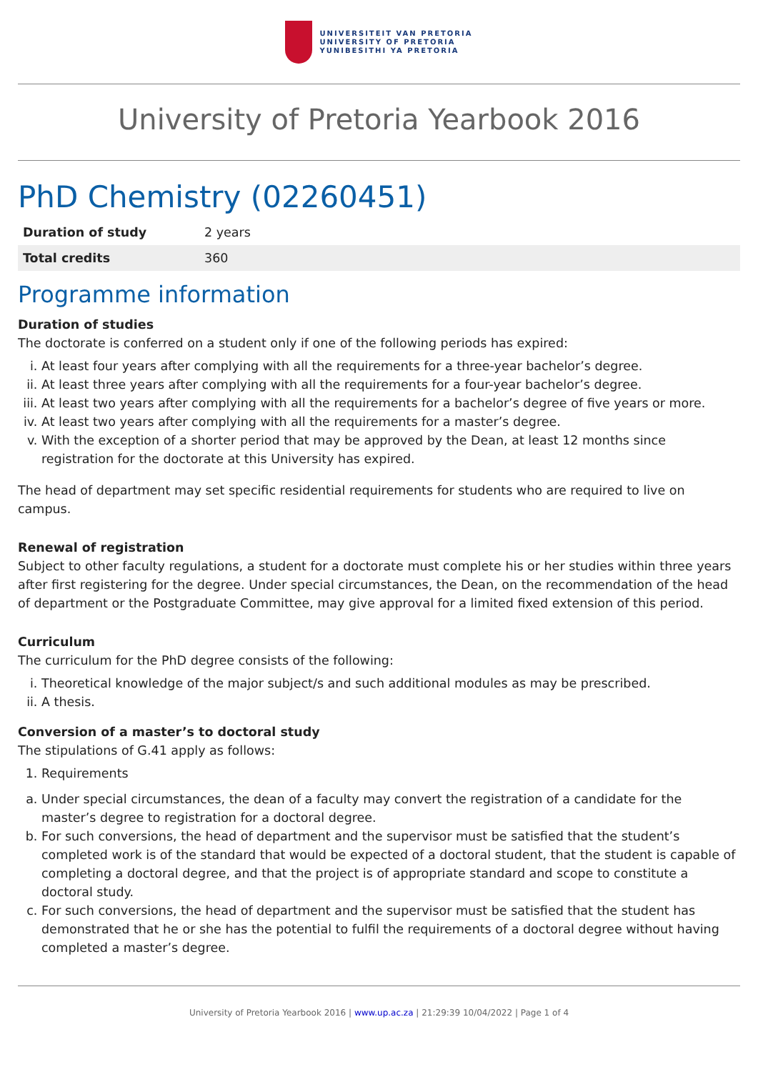UNIVERSITEIT VAN PRETORIA
UNIVERSITY OF PRETORIA
YUNIBESITHI YA PRETORIA
University of Pretoria Yearbook 2016
PhD Chemistry (02260451)
| Duration of study | 2 years |
| Total credits | 360 |
Programme information
Duration of studies
The doctorate is conferred on a student only if one of the following periods has expired:
i. At least four years after complying with all the requirements for a three-year bachelor’s degree.
ii. At least three years after complying with all the requirements for a four-year bachelor’s degree.
iii. At least two years after complying with all the requirements for a bachelor’s degree of five years or more.
iv. At least two years after complying with all the requirements for a master’s degree.
v. With the exception of a shorter period that may be approved by the Dean, at least 12 months since registration for the doctorate at this University has expired.
The head of department may set specific residential requirements for students who are required to live on campus.
Renewal of registration
Subject to other faculty regulations, a student for a doctorate must complete his or her studies within three years after first registering for the degree. Under special circumstances, the Dean, on the recommendation of the head of department or the Postgraduate Committee, may give approval for a limited fixed extension of this period.
Curriculum
The curriculum for the PhD degree consists of the following:
i. Theoretical knowledge of the major subject/s and such additional modules as may be prescribed.
ii. A thesis.
Conversion of a master’s to doctoral study
The stipulations of G.41 apply as follows:
1. Requirements
a. Under special circumstances, the dean of a faculty may convert the registration of a candidate for the master’s degree to registration for a doctoral degree.
b. For such conversions, the head of department and the supervisor must be satisfied that the student’s completed work is of the standard that would be expected of a doctoral student, that the student is capable of completing a doctoral degree, and that the project is of appropriate standard and scope to constitute a doctoral study.
c. For such conversions, the head of department and the supervisor must be satisfied that the student has demonstrated that he or she has the potential to fulfil the requirements of a doctoral degree without having completed a master’s degree.
University of Pretoria Yearbook 2016 | www.up.ac.za | 21:29:39 10/04/2022 | Page 1 of 4